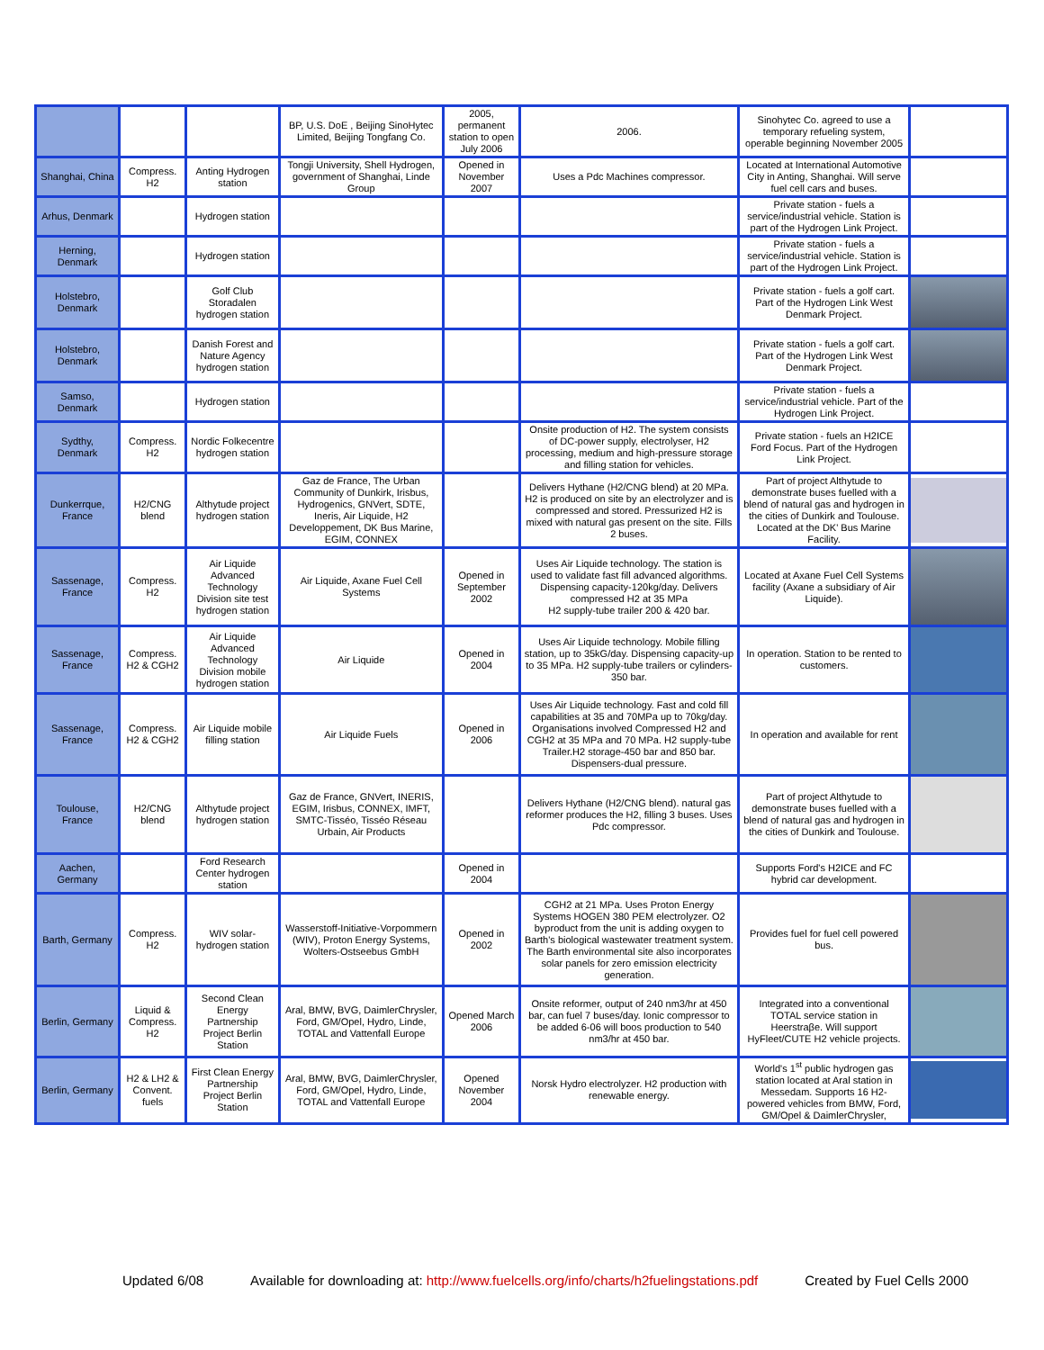| | | | BP, U.S. DoE , Beijing SinoHytec Limited, Beijing Tongfang Co. | 2005, permanent station to open July 2006 | 2006. | Sinohytec Co. agreed to use a temporary refueling system, operable beginning November 2005 | |
| Shanghai, China | Compress. H2 | Anting Hydrogen station | Tongji University, Shell Hydrogen, government of Shanghai, Linde Group | Opened in November 2007 | Uses a Pdc Machines compressor. | Located at International Automotive City in Anting, Shanghai. Will serve fuel cell cars and buses. | |
| Arhus, Denmark | | Hydrogen station | | | | Private station - fuels a service/industrial vehicle. Station is part of the Hydrogen Link Project. | |
| Herning, Denmark | | Hydrogen station | | | | Private station - fuels a service/industrial vehicle. Station is part of the Hydrogen Link Project. | |
| Holstebro, Denmark | | Golf Club Storadalen hydrogen station | | | | Private station - fuels a golf cart. Part of the Hydrogen Link West Denmark Project. | |
| Holstebro, Denmark | | Danish Forest and Nature Agency hydrogen station | | | | Private station - fuels a golf cart. Part of the Hydrogen Link West Denmark Project. | |
| Samso, Denmark | | Hydrogen station | | | | Private station - fuels a service/industrial vehicle. Part of the Hydrogen Link Project. | |
| Sydthy, Denmark | Compress. H2 | Nordic Folkecentre hydrogen station | | | Onsite production of H2. The system consists of DC-power supply, electrolyser, H2 processing, medium and high-pressure storage and filling station for vehicles. | Private station - fuels an H2ICE Ford Focus. Part of the Hydrogen Link Project. | |
| Dunkerrque, France | H2/CNG blend | Althytude project hydrogen station | Gaz de France, The Urban Community of Dunkirk, Irisbus, Hydrogenics, GNVert, SDTE, Ineris, Air Liquide, H2 Developpement, DK Bus Marine, EGIM, CONNEX | | Delivers Hythane (H2/CNG blend) at 20 MPa. H2 is produced on site by an electrolyzer and is compressed and stored. Pressurized H2 is mixed with natural gas present on the site. Fills 2 buses. | Part of project Althytude to demonstrate buses fuelled with a blend of natural gas and hydrogen in the cities of Dunkirk and Toulouse. Located at the DK' Bus Marine Facility. | |
| Sassenage, France | Compress. H2 | Air Liquide Advanced Technology Division site test hydrogen station | Air Liquide, Axane Fuel Cell Systems | Opened in September 2002 | Uses Air Liquide technology. The station is used to validate fast fill advanced algorithms. Dispensing capacity-120kg/day. Delivers compressed H2 at 35 MPa H2 supply-tube trailer 200 & 420 bar. | Located at Axane Fuel Cell Systems facility (Axane a subsidiary of Air Liquide). | |
| Sassenage, France | Compress. H2 & CGH2 | Air Liquide Advanced Technology Division mobile hydrogen station | Air Liquide | Opened in 2004 | Uses Air Liquide technology. Mobile filling station, up to 35kG/day. Dispensing capacity-up to 35 MPa. H2 supply-tube trailers or cylinders-350 bar. | In operation. Station to be rented to customers. | |
| Sassenage, France | Compress. H2 & CGH2 | Air Liquide mobile filling station | Air Liquide Fuels | Opened in 2006 | Uses Air Liquide technology. Fast and cold fill capabilities at 35 and 70MPa up to 70kg/day. Organisations involved Compressed H2 and CGH2 at 35 MPa and 70 MPa. H2 supply-tube Trailer.H2 storage-450 bar and 850 bar. Dispensers-dual pressure. | In operation and available for rent | |
| Toulouse, France | H2/CNG blend | Althytude project hydrogen station | Gaz de France, GNVert, INERIS, EGIM, Irisbus, CONNEX, IMFT, SMTC-Tisséo, Tisséo Réseau Urbain, Air Products | | Delivers Hythane (H2/CNG blend). natural gas reformer produces the H2, filling 3 buses. Uses Pdc compressor. | Part of project Althytude to demonstrate buses fuelled with a blend of natural gas and hydrogen in the cities of Dunkirk and Toulouse. | |
| Aachen, Germany | | Ford Research Center hydrogen station | | Opened in 2004 | | Supports Ford's H2ICE and FC hybrid car development. | |
| Barth, Germany | Compress. H2 | WIV solar-hydrogen station | Wasserstoff-Initiative-Vorpommern (WIV), Proton Energy Systems, Wolters-Ostseebus GmbH | Opened in 2002 | CGH2 at 21 MPa. Uses Proton Energy Systems HOGEN 380 PEM electrolyzer. O2 byproduct from the unit is adding oxygen to Barth's biological wastewater treatment system. The Barth environmental site also incorporates solar panels for zero emission electricity generation. | Provides fuel for fuel cell powered bus. | |
| Berlin, Germany | Liquid & Compress. H2 | Second Clean Energy Partnership Project Berlin Station | Aral, BMW, BVG, DaimlerChrysler, Ford, GM/Opel, Hydro, Linde, TOTAL and Vattenfall Europe | Opened March 2006 | Onsite reformer, output of 240 nm3/hr at 450 bar, can fuel 7 buses/day. Ionic compressor to be added 6-06 will boos production to 540 nm3/hr at 450 bar. | Integrated into a conventional TOTAL service station in Heerstraβe. Will support HyFleet/CUTE H2 vehicle projects. | |
| Berlin, Germany | H2 & LH2 & Convent. fuels | First Clean Energy Partnership Project Berlin Station | Aral, BMW, BVG, DaimlerChrysler, Ford, GM/Opel, Hydro, Linde, TOTAL and Vattenfall Europe | Opened November 2004 | Norsk Hydro electrolyzer. H2 production with renewable energy. | World's 1<sup>st</sup> public hydrogen gas station located at Aral station in Messedam. Supports 16 H2-powered vehicles from BMW, Ford, GM/Opel & DaimlerChrysler, | |
Updated 6/08 Available for downloading at: http://www.fuelcells.org/info/charts/h2fuelingstations.pdf Created by Fuel Cells 2000